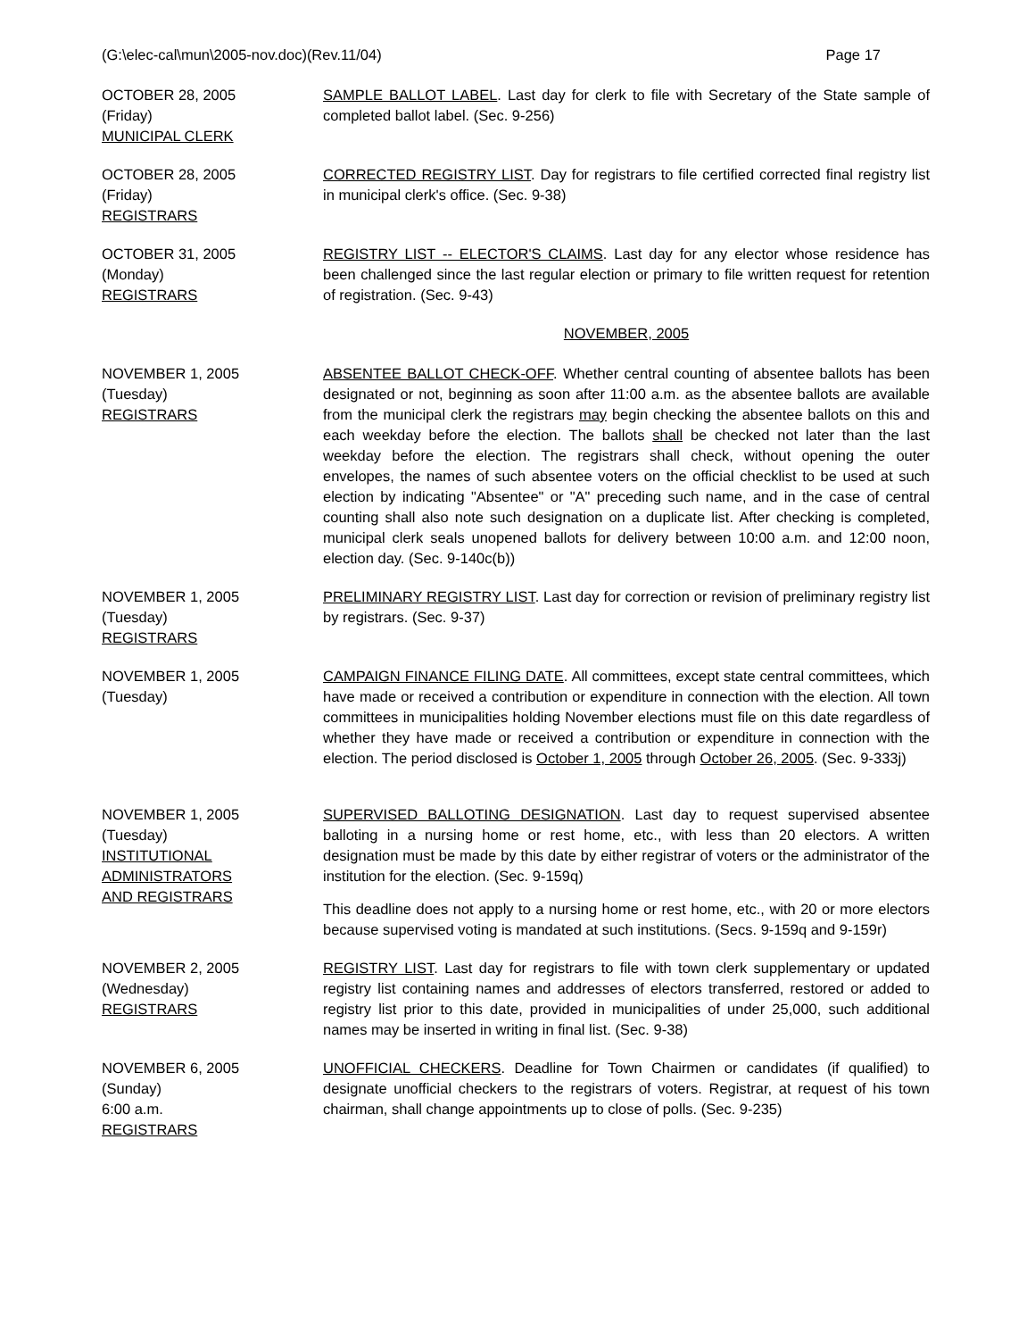(G:\elec-cal\mun\2005-nov.doc)(Rev.11/04) Page 17
OCTOBER 28, 2005
(Friday)
MUNICIPAL CLERK
SAMPLE BALLOT LABEL. Last day for clerk to file with Secretary of the State sample of completed ballot label. (Sec. 9-256)
OCTOBER 28, 2005
(Friday)
REGISTRARS
CORRECTED REGISTRY LIST. Day for registrars to file certified corrected final registry list in municipal clerk's office. (Sec. 9-38)
OCTOBER 31, 2005
(Monday)
REGISTRARS
REGISTRY LIST -- ELECTOR'S CLAIMS. Last day for any elector whose residence has been challenged since the last regular election or primary to file written request for retention of registration. (Sec. 9-43)
NOVEMBER, 2005
NOVEMBER 1, 2005
(Tuesday)
REGISTRARS
ABSENTEE BALLOT CHECK-OFF. Whether central counting of absentee ballots has been designated or not, beginning as soon after 11:00 a.m. as the absentee ballots are available from the municipal clerk the registrars may begin checking the absentee ballots on this and each weekday before the election. The ballots shall be checked not later than the last weekday before the election. The registrars shall check, without opening the outer envelopes, the names of such absentee voters on the official checklist to be used at such election by indicating "Absentee" or "A" preceding such name, and in the case of central counting shall also note such designation on a duplicate list. After checking is completed, municipal clerk seals unopened ballots for delivery between 10:00 a.m. and 12:00 noon, election day. (Sec. 9-140c(b))
NOVEMBER 1, 2005
(Tuesday)
REGISTRARS
PRELIMINARY REGISTRY LIST. Last day for correction or revision of preliminary registry list by registrars. (Sec. 9-37)
NOVEMBER 1, 2005
(Tuesday)
CAMPAIGN FINANCE FILING DATE. All committees, except state central committees, which have made or received a contribution or expenditure in connection with the election. All town committees in municipalities holding November elections must file on this date regardless of whether they have made or received a contribution or expenditure in connection with the election. The period disclosed is October 1, 2005 through October 26, 2005. (Sec. 9-333j)
NOVEMBER 1, 2005
(Tuesday)
INSTITUTIONAL
ADMINISTRATORS
AND REGISTRARS
SUPERVISED BALLOTING DESIGNATION. Last day to request supervised absentee balloting in a nursing home or rest home, etc., with less than 20 electors. A written designation must be made by this date by either registrar of voters or the administrator of the institution for the election. (Sec. 9-159q)
This deadline does not apply to a nursing home or rest home, etc., with 20 or more electors because supervised voting is mandated at such institutions. (Secs. 9-159q and 9-159r)
NOVEMBER 2, 2005
(Wednesday)
REGISTRARS
REGISTRY LIST. Last day for registrars to file with town clerk supplementary or updated registry list containing names and addresses of electors transferred, restored or added to registry list prior to this date, provided in municipalities of under 25,000, such additional names may be inserted in writing in final list. (Sec. 9-38)
NOVEMBER 6, 2005
(Sunday)
6:00 a.m.
REGISTRARS
UNOFFICIAL CHECKERS. Deadline for Town Chairmen or candidates (if qualified) to designate unofficial checkers to the registrars of voters. Registrar, at request of his town chairman, shall change appointments up to close of polls. (Sec. 9-235)